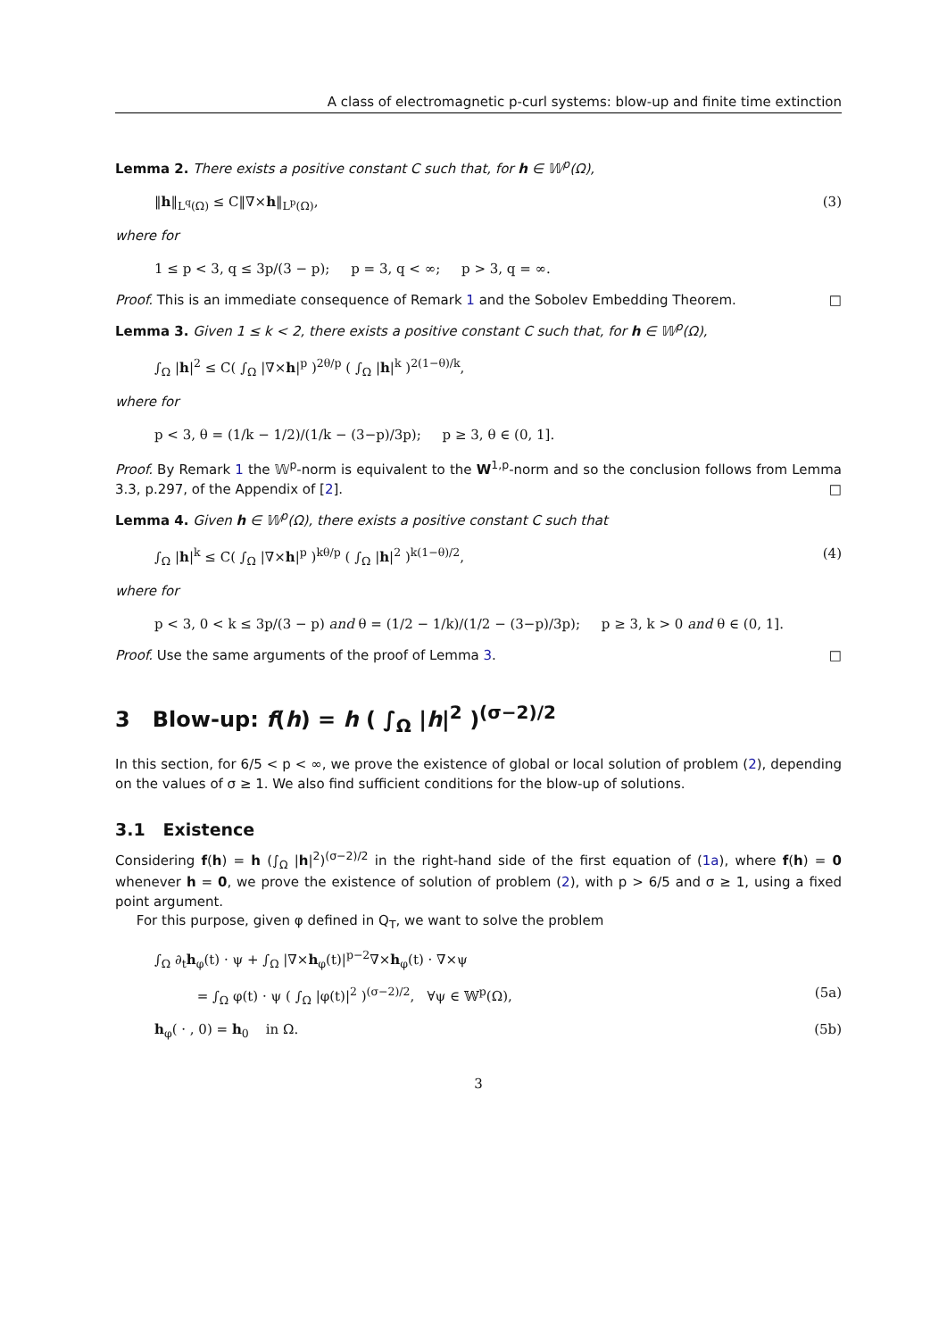A class of electromagnetic p-curl systems: blow-up and finite time extinction
Lemma 2. There exists a positive constant C such that, for h ∈ 𝕎<sup>p</sup>(Ω),
‖h‖<sub>L<sup>q</sup>(Ω)</sub> ≤ C‖∇×h‖<sub>L<sup>p</sup>(Ω)</sub>, (3)
where for
1 ≤ p < 3, q ≤ 3p/(3 − p); p = 3, q < ∞; p > 3, q = ∞.
Proof. This is an immediate consequence of Remark 1 and the Sobolev Embedding Theorem. □
Lemma 3. Given 1 ≤ k < 2, there exists a positive constant C such that, for h ∈ 𝕎<sup>p</sup>(Ω),
∫<sub>Ω</sub> |h|<sup>2</sup> ≤ C( ∫<sub>Ω</sub> |∇×h|<sup>p</sup> )<sup>2θ/p</sup> ( ∫<sub>Ω</sub> |h|<sup>k</sup> )<sup>2(1−θ)/k</sup>,
where for
p < 3, θ = (1/k − 1/2)/(1/k − (3−p)/3p); p ≥ 3, θ ∈ (0, 1].
Proof. By Remark 1 the 𝕎<sup>p</sup>-norm is equivalent to the W<sup>1,p</sup>-norm and so the conclusion follows from Lemma 3.3, p.297, of the Appendix of [2]. □
Lemma 4. Given h ∈ 𝕎<sup>p</sup>(Ω), there exists a positive constant C such that
∫<sub>Ω</sub> |h|<sup>k</sup> ≤ C( ∫<sub>Ω</sub> |∇×h|<sup>p</sup> )<sup>kθ/p</sup> ( ∫<sub>Ω</sub> |h|<sup>2</sup> )<sup>k(1−θ)/2</sup>, (4)
where for
p < 3, 0 < k ≤ 3p/(3 − p) and θ = (1/2 − 1/k)/(1/2 − (3−p)/3p); p ≥ 3, k > 0 and θ ∈ (0, 1].
Proof. Use the same arguments of the proof of Lemma 3. □
3 Blow-up: f(h) = h ( ∫<sub>Ω</sub> |h|<sup>2</sup> )<sup>(σ−2)/2</sup>
In this section, for 6/5 < p < ∞, we prove the existence of global or local solution of problem (2), depending on the values of σ ≥ 1. We also find sufficient conditions for the blow-up of solutions.
3.1 Existence
Considering f(h) = h (∫<sub>Ω</sub> |h|<sup>2</sup>)<sup>(σ−2)/2</sup> in the right-hand side of the first equation of (1a), where f(h) = 0 whenever h = 0, we prove the existence of solution of problem (2), with p > 6/5 and σ ≥ 1, using a fixed point argument.
For this purpose, given φ defined in Q<sub>T</sub>, we want to solve the problem
∫<sub>Ω</sub> ∂<sub>t</sub>h<sub>φ</sub>(t) · ψ + ∫<sub>Ω</sub> |∇×h<sub>φ</sub>(t)|<sup>p−2</sup>∇×h<sub>φ</sub>(t) · ∇×ψ
= ∫<sub>Ω</sub> φ(t) · ψ ( ∫<sub>Ω</sub> |φ(t)|<sup>2</sup> )<sup>(σ−2)/2</sup>, ∀ψ ∈ 𝕎<sup>p</sup>(Ω), (5a)
h<sub>φ</sub>( · , 0) = h<sub>0</sub> in Ω. (5b)
3